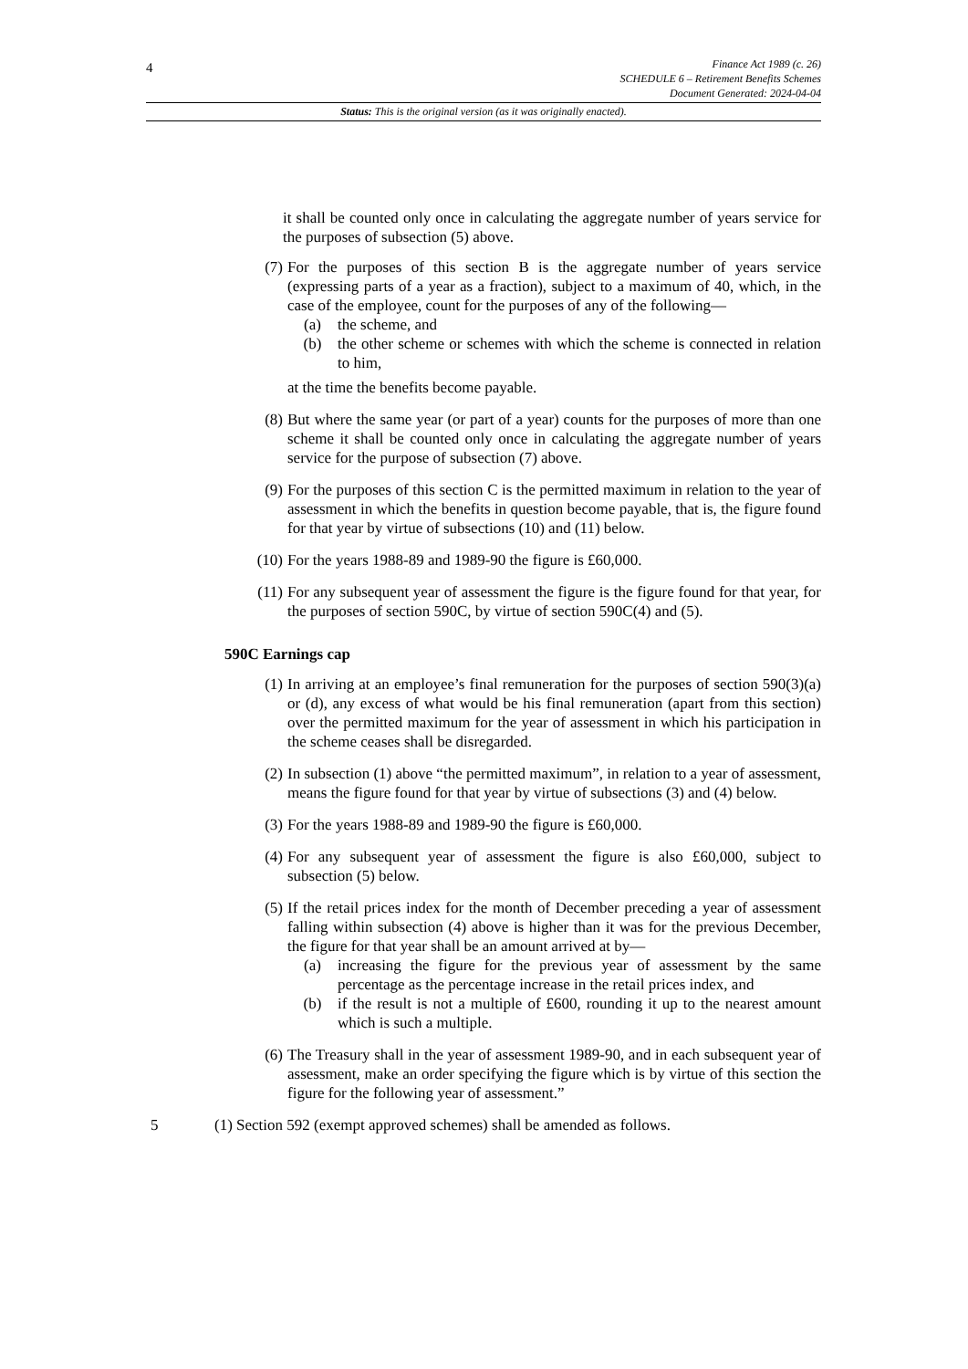4
Finance Act 1989 (c. 26)
SCHEDULE 6 – Retirement Benefits Schemes
Document Generated: 2024-04-04
Status: This is the original version (as it was originally enacted).
it shall be counted only once in calculating the aggregate number of years service for the purposes of subsection (5) above.
(7) For the purposes of this section B is the aggregate number of years service (expressing parts of a year as a fraction), subject to a maximum of 40, which, in the case of the employee, count for the purposes of any of the following—
(a) the scheme, and
(b) the other scheme or schemes with which the scheme is connected in relation to him,
at the time the benefits become payable.
(8) But where the same year (or part of a year) counts for the purposes of more than one scheme it shall be counted only once in calculating the aggregate number of years service for the purpose of subsection (7) above.
(9) For the purposes of this section C is the permitted maximum in relation to the year of assessment in which the benefits in question become payable, that is, the figure found for that year by virtue of subsections (10) and (11) below.
(10) For the years 1988-89 and 1989-90 the figure is £60,000.
(11) For any subsequent year of assessment the figure is the figure found for that year, for the purposes of section 590C, by virtue of section 590C(4) and (5).
590C Earnings cap
(1) In arriving at an employee’s final remuneration for the purposes of section 590(3)(a) or (d), any excess of what would be his final remuneration (apart from this section) over the permitted maximum for the year of assessment in which his participation in the scheme ceases shall be disregarded.
(2) In subsection (1) above “the permitted maximum”, in relation to a year of assessment, means the figure found for that year by virtue of subsections (3) and (4) below.
(3) For the years 1988-89 and 1989-90 the figure is £60,000.
(4) For any subsequent year of assessment the figure is also £60,000, subject to subsection (5) below.
(5) If the retail prices index for the month of December preceding a year of assessment falling within subsection (4) above is higher than it was for the previous December, the figure for that year shall be an amount arrived at by—
(a) increasing the figure for the previous year of assessment by the same percentage as the percentage increase in the retail prices index, and
(b) if the result is not a multiple of £600, rounding it up to the nearest amount which is such a multiple.
(6) The Treasury shall in the year of assessment 1989-90, and in each subsequent year of assessment, make an order specifying the figure which is by virtue of this section the figure for the following year of assessment.”
5 (1) Section 592 (exempt approved schemes) shall be amended as follows.